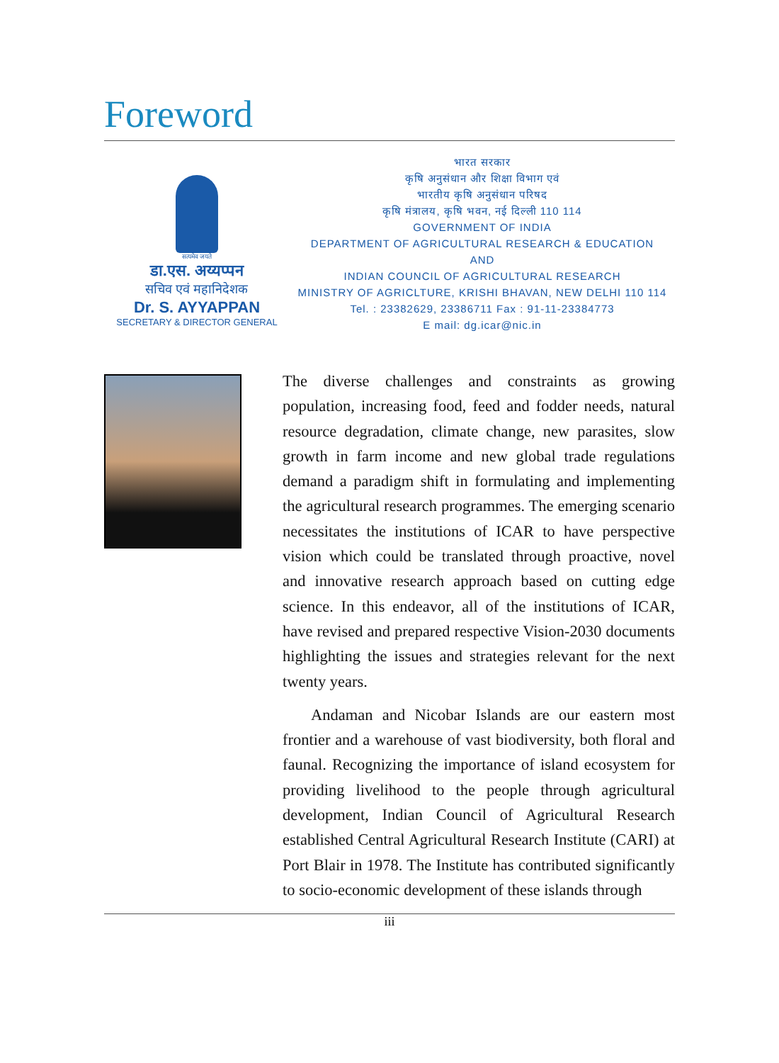Foreword
सत्यमेव जयते
डा.एस. अय्यप्पन
सचिव एवं महानिदेशक
Dr. S. AYYAPPAN
SECRETARY & DIRECTOR GENERAL
भारत सरकार
कृषि अनुसंधान और शिक्षा विभाग एवं
भारतीय कृषि अनुसंधान परिषद
कृषि मंत्रालय, कृषि भवन, नई दिल्ली 110 114
GOVERNMENT OF INDIA
DEPARTMENT OF AGRICULTURAL RESEARCH & EDUCATION
AND
INDIAN COUNCIL OF AGRICULTURAL RESEARCH
MINISTRY OF AGRICLTURE, KRISHI BHAVAN, NEW DELHI 110 114
Tel. : 23382629, 23386711 Fax : 91-11-23384773
E mail: dg.icar@nic.in
The diverse challenges and constraints as growing population, increasing food, feed and fodder needs, natural resource degradation, climate change, new parasites, slow growth in farm income and new global trade regulations demand a paradigm shift in formulating and implementing the agricultural research programmes. The emerging scenario necessitates the institutions of ICAR to have perspective vision which could be translated through proactive, novel and innovative research approach based on cutting edge science. In this endeavor, all of the institutions of ICAR, have revised and prepared respective Vision-2030 documents highlighting the issues and strategies relevant for the next twenty years.
Andaman and Nicobar Islands are our eastern most frontier and a warehouse of vast biodiversity, both floral and faunal. Recognizing the importance of island ecosystem for providing livelihood to the people through agricultural development, Indian Council of Agricultural Research established Central Agricultural Research Institute (CARI) at Port Blair in 1978. The Institute has contributed significantly to socio-economic development of these islands through
iii